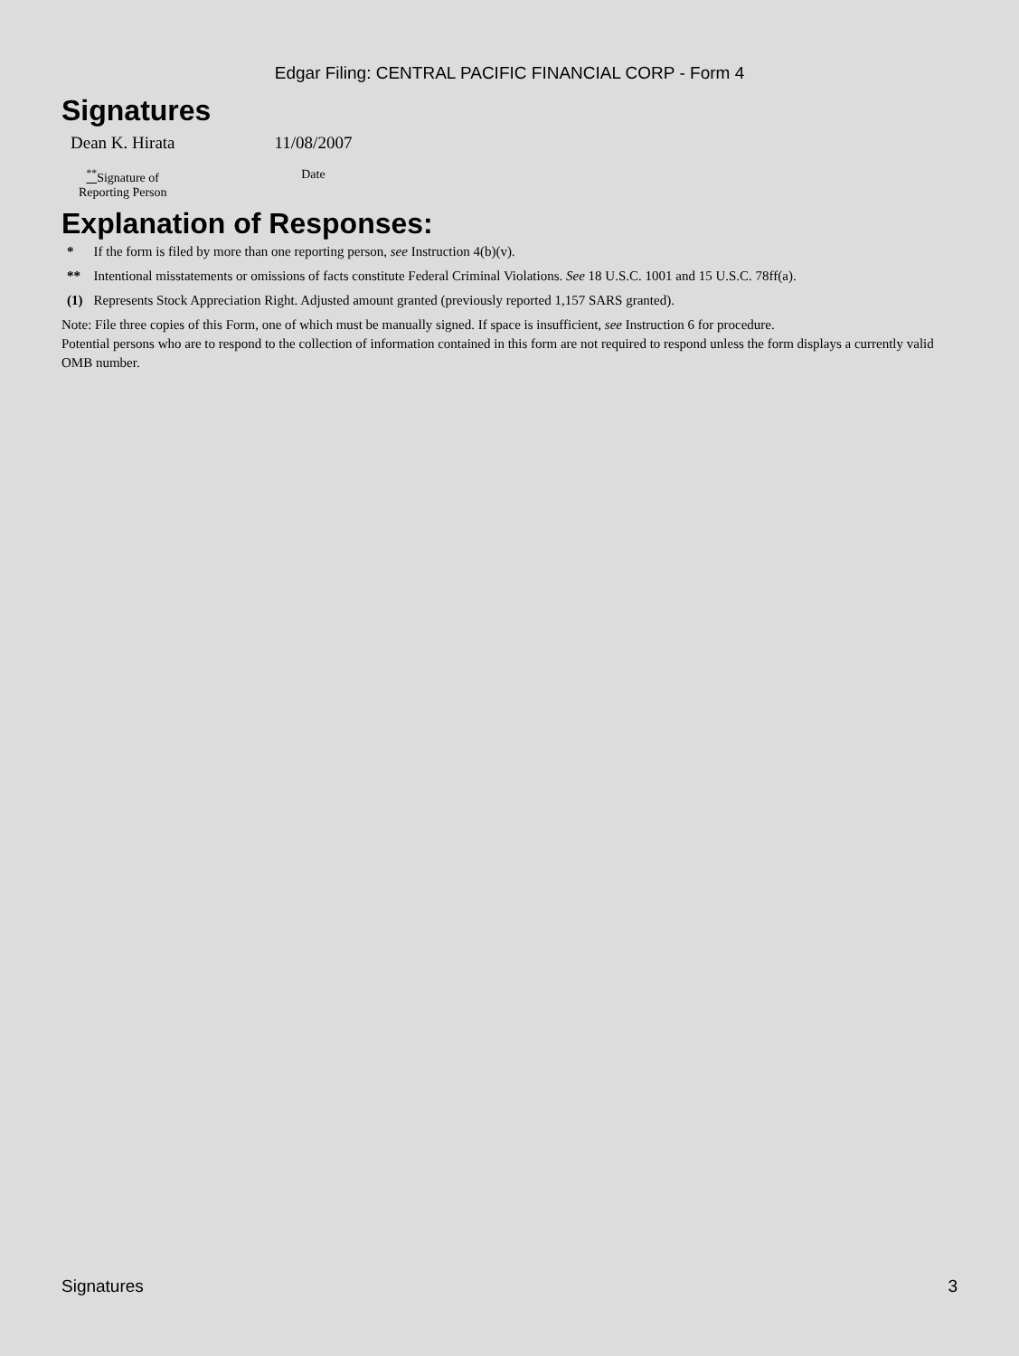Edgar Filing: CENTRAL PACIFIC FINANCIAL CORP - Form 4
Signatures
| Dean K. Hirata | 11/08/2007 |
| <sup>**</sup> Signature of Reporting Person | Date |
Explanation of Responses:
| * | If the form is filed by more than one reporting person, see Instruction 4(b)(v). |
| ** | Intentional misstatements or omissions of facts constitute Federal Criminal Violations. See 18 U.S.C. 1001 and 15 U.S.C. 78ff(a). |
| (1) | Represents Stock Appreciation Right. Adjusted amount granted (previously reported 1,157 SARS granted). |
Note: File three copies of this Form, one of which must be manually signed. If space is insufficient, see Instruction 6 for procedure.
Potential persons who are to respond to the collection of information contained in this form are not required to respond unless the form displays a currently valid OMB number.
Signatures 3